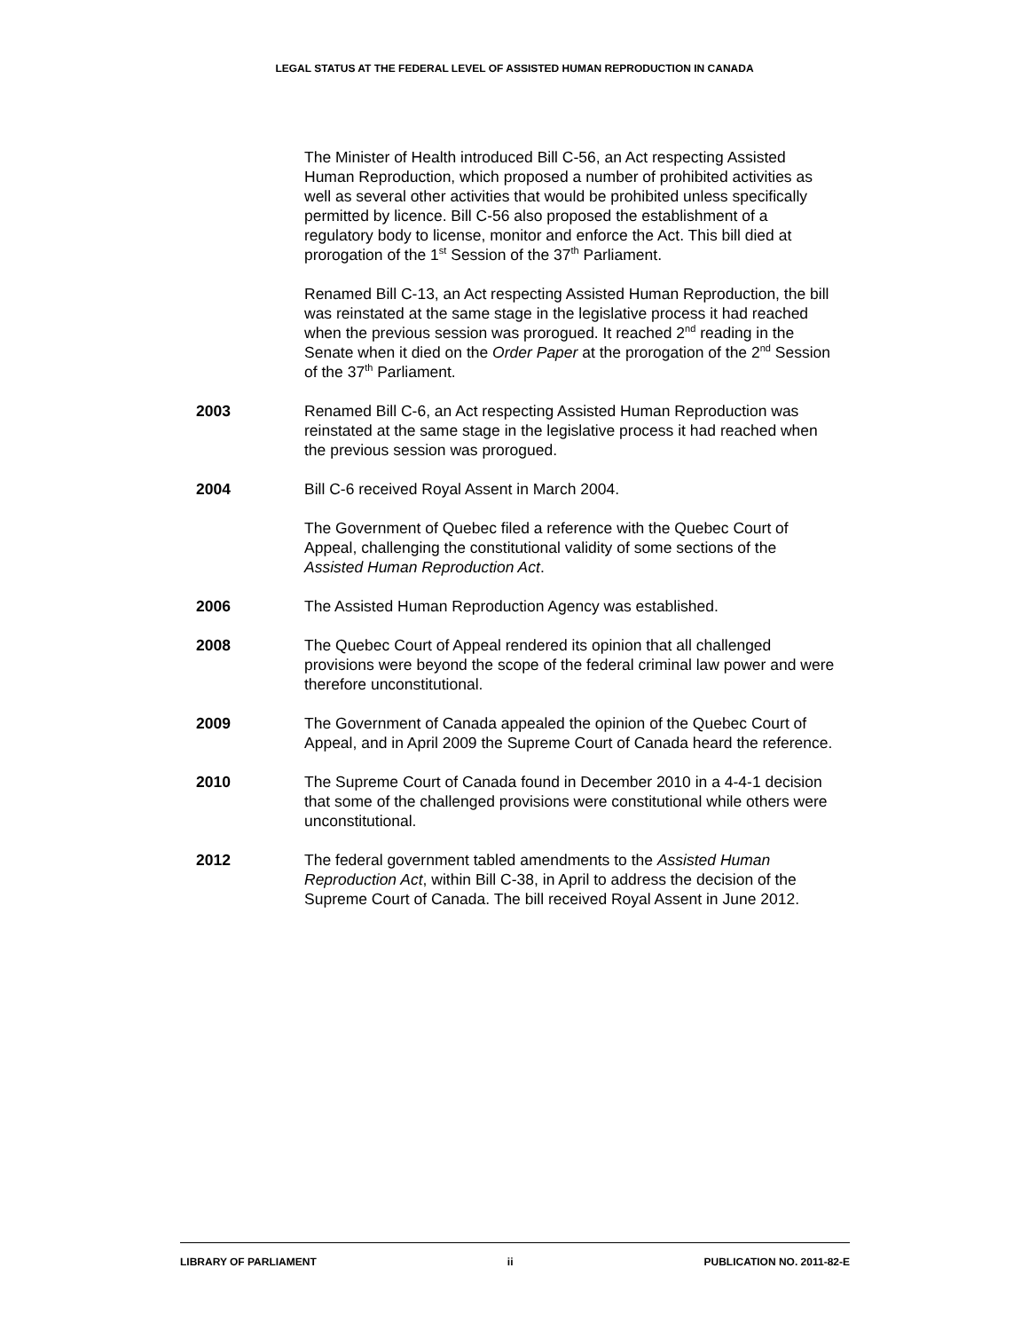LEGAL STATUS AT THE FEDERAL LEVEL OF ASSISTED HUMAN REPRODUCTION IN CANADA
The Minister of Health introduced Bill C-56, an Act respecting Assisted Human Reproduction, which proposed a number of prohibited activities as well as several other activities that would be prohibited unless specifically permitted by licence. Bill C-56 also proposed the establishment of a regulatory body to license, monitor and enforce the Act. This bill died at prorogation of the 1<sup>st</sup> Session of the 37<sup>th</sup> Parliament.
Renamed Bill C-13, an Act respecting Assisted Human Reproduction, the bill was reinstated at the same stage in the legislative process it had reached when the previous session was prorogued. It reached 2<sup>nd</sup> reading in the Senate when it died on the Order Paper at the prorogation of the 2<sup>nd</sup> Session of the 37<sup>th</sup> Parliament.
2003 Renamed Bill C-6, an Act respecting Assisted Human Reproduction was reinstated at the same stage in the legislative process it had reached when the previous session was prorogued.
2004 Bill C-6 received Royal Assent in March 2004.
The Government of Quebec filed a reference with the Quebec Court of Appeal, challenging the constitutional validity of some sections of the Assisted Human Reproduction Act.
2006 The Assisted Human Reproduction Agency was established.
2008 The Quebec Court of Appeal rendered its opinion that all challenged provisions were beyond the scope of the federal criminal law power and were therefore unconstitutional.
2009 The Government of Canada appealed the opinion of the Quebec Court of Appeal, and in April 2009 the Supreme Court of Canada heard the reference.
2010 The Supreme Court of Canada found in December 2010 in a 4-4-1 decision that some of the challenged provisions were constitutional while others were unconstitutional.
2012 The federal government tabled amendments to the Assisted Human Reproduction Act, within Bill C-38, in April to address the decision of the Supreme Court of Canada. The bill received Royal Assent in June 2012.
LIBRARY OF PARLIAMENT ii PUBLICATION NO. 2011-82-E